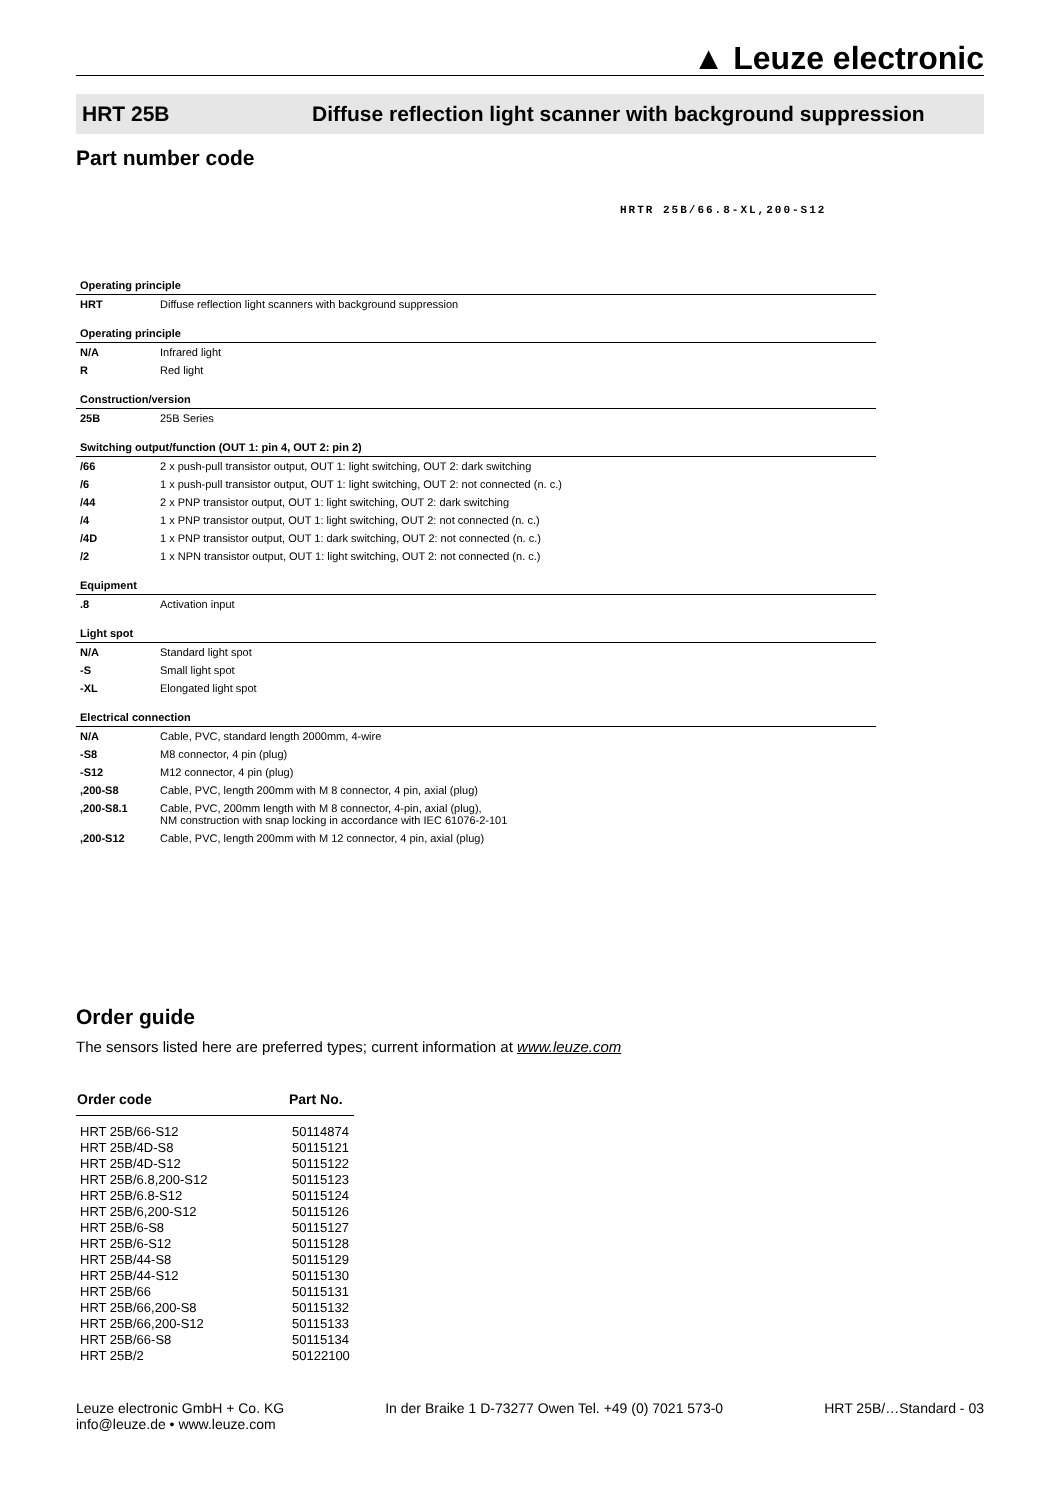▲ Leuze electronic
HRT 25B Diffuse reflection light scanner with background suppression
Part number code
HRTR 25B/66.8-XL,200-S12
| Operating principle | |
| HRT | Diffuse reflection light scanners with background suppression |
| Operating principle | |
| N/A | Infrared light |
| R | Red light |
| Construction/version | |
| 25B | 25B Series |
| Switching output/function (OUT 1: pin 4, OUT 2: pin 2) | |
| /66 | 2 x push-pull transistor output, OUT 1: light switching, OUT 2: dark switching |
| /6 | 1 x push-pull transistor output, OUT 1: light switching, OUT 2: not connected (n. c.) |
| /44 | 2 x PNP transistor output, OUT 1: light switching, OUT 2: dark switching |
| /4 | 1 x PNP transistor output, OUT 1: light switching, OUT 2: not connected (n. c.) |
| /4D | 1 x PNP transistor output, OUT 1: dark switching, OUT 2: not connected (n. c.) |
| /2 | 1 x NPN transistor output, OUT 1: light switching, OUT 2: not connected (n. c.) |
| Equipment | |
| .8 | Activation input |
| Light spot | |
| N/A | Standard light spot |
| -S | Small light spot |
| -XL | Elongated light spot |
| Electrical connection | |
| N/A | Cable, PVC, standard length 2000mm, 4-wire |
| -S8 | M8 connector, 4 pin (plug) |
| -S12 | M12 connector, 4 pin (plug) |
| ,200-S8 | Cable, PVC, length 200mm with M 8 connector, 4 pin, axial (plug) |
| ,200-S8.1 | Cable, PVC, 200mm length with M 8 connector, 4-pin, axial (plug), NM construction with snap locking in accordance with IEC 61076-2-101 |
| ,200-S12 | Cable, PVC, length 200mm with M 12 connector, 4 pin, axial (plug) |
Order guide
The sensors listed here are preferred types; current information at www.leuze.com
| Order code | Part No. |
| --- | --- |
| HRT 25B/66-S12 | 50114874 |
| HRT 25B/4D-S8 | 50115121 |
| HRT 25B/4D-S12 | 50115122 |
| HRT 25B/6.8,200-S12 | 50115123 |
| HRT 25B/6.8-S12 | 50115124 |
| HRT 25B/6,200-S12 | 50115126 |
| HRT 25B/6-S8 | 50115127 |
| HRT 25B/6-S12 | 50115128 |
| HRT 25B/44-S8 | 50115129 |
| HRT 25B/44-S12 | 50115130 |
| HRT 25B/66 | 50115131 |
| HRT 25B/66,200-S8 | 50115132 |
| HRT 25B/66,200-S12 | 50115133 |
| HRT 25B/66-S8 | 50115134 |
| HRT 25B/2 | 50122100 |
Leuze electronic GmbH + Co. KG
info@leuze.de • www.leuze.com
In der Braike 1 D-73277 Owen Tel. +49 (0) 7021 573-0
HRT 25B/…Standard - 03